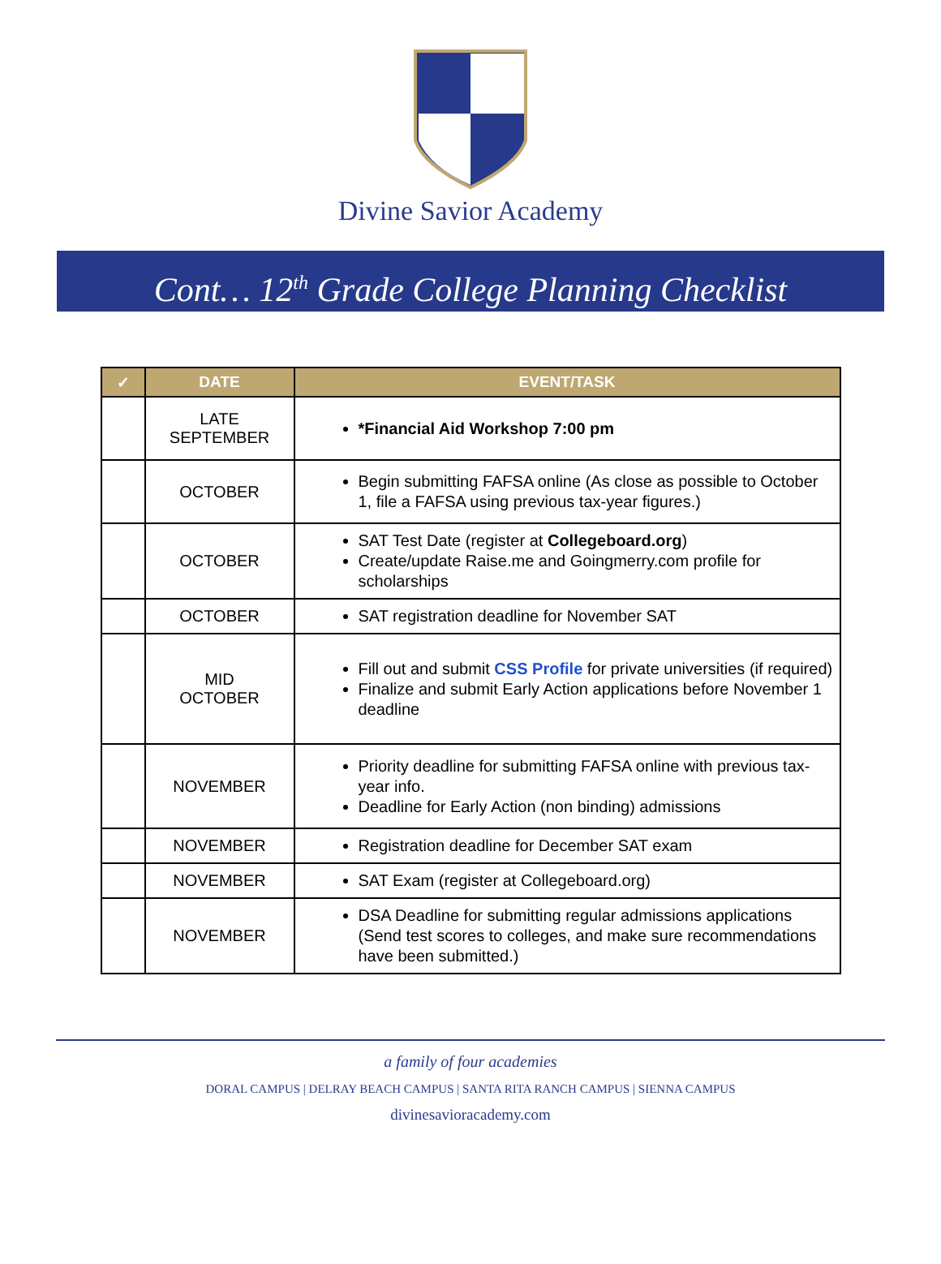Divine Savior Academy
Cont… 12<sup>th</sup> Grade College Planning Checklist
| ✓ | DATE | EVENT/TASK |
| --- | --- | --- |
| | LATE SEPTEMBER | *Financial Aid Workshop 7:00 pm |
| | OCTOBER | Begin submitting FAFSA online (As close as possible to October 1, file a FAFSA using previous tax-year figures.) |
| | OCTOBER | SAT Test Date (register at Collegeboard.org ) Create/update Raise.me and Goingmerry.com profile for scholarships |
| | OCTOBER | SAT registration deadline for November SAT |
| | MID OCTOBER | Fill out and submit CSS Profile for private universities (if required) Finalize and submit Early Action applications before November 1 deadline |
| | NOVEMBER | Priority deadline for submitting FAFSA online with previous tax-year info. Deadline for Early Action (non binding) admissions |
| | NOVEMBER | Registration deadline for December SAT exam |
| | NOVEMBER | SAT Exam (register at Collegeboard.org) |
| | NOVEMBER | DSA Deadline for submitting regular admissions applications (Send test scores to colleges, and make sure recommendations have been submitted.) |
a family of four academies
DORAL CAMPUS | DELRAY BEACH CAMPUS | SANTA RITA RANCH CAMPUS | SIENNA CAMPUS
divinesavioracademy.com